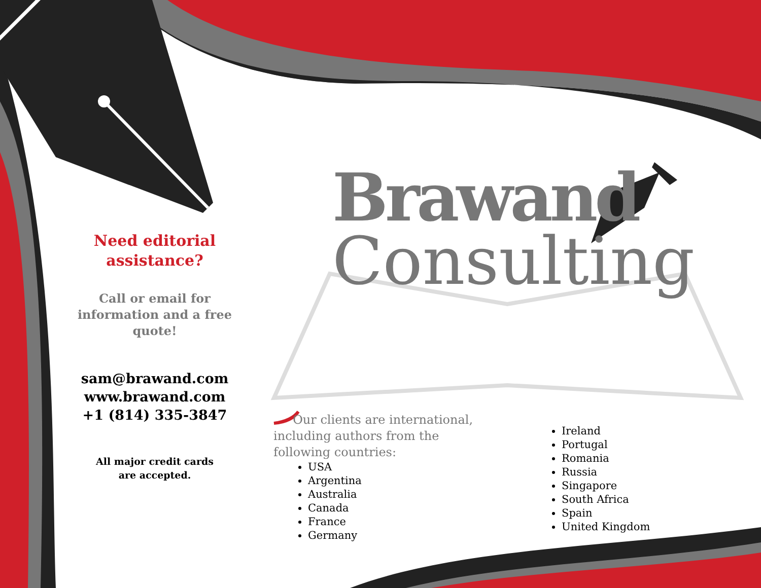Need editorial assistance?
Call or email for information and a free quote!
sam@brawand.com
www.brawand.com
+1 (814) 335-3847
All major credit cards
are accepted.
Brawand
Consulting
Our clients are international, including authors from the following countries:
USA
Argentina
Australia
Canada
France
Germany
Ireland
Portugal
Romania
Russia
Singapore
South Africa
Spain
United Kingdom